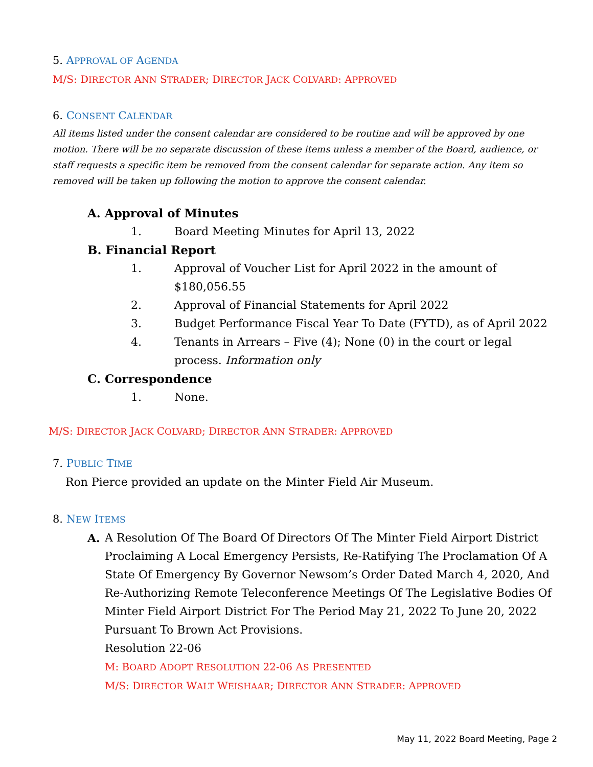5. APPROVAL OF AGENDA
M/S: DIRECTOR ANN STRADER; DIRECTOR JACK COLVARD: APPROVED
6. CONSENT CALENDAR
All items listed under the consent calendar are considered to be routine and will be approved by one motion. There will be no separate discussion of these items unless a member of the Board, audience, or staff requests a specific item be removed from the consent calendar for separate action. Any item so removed will be taken up following the motion to approve the consent calendar.
A. Approval of Minutes
1. Board Meeting Minutes for April 13, 2022
B. Financial Report
1. Approval of Voucher List for April 2022 in the amount of $180,056.55
2. Approval of Financial Statements for April 2022
3. Budget Performance Fiscal Year To Date (FYTD), as of April 2022
4. Tenants in Arrears – Five (4); None (0) in the court or legal process. Information only
C. Correspondence
1. None.
M/S: DIRECTOR JACK COLVARD; DIRECTOR ANN STRADER: APPROVED
7. PUBLIC TIME
Ron Pierce provided an update on the Minter Field Air Museum.
8. NEW ITEMS
A. A Resolution Of The Board Of Directors Of The Minter Field Airport District Proclaiming A Local Emergency Persists, Re-Ratifying The Proclamation Of A State Of Emergency By Governor Newsom’s Order Dated March 4, 2020, And Re-Authorizing Remote Teleconference Meetings Of The Legislative Bodies Of Minter Field Airport District For The Period May 21, 2022 To June 20, 2022 Pursuant To Brown Act Provisions.
Resolution 22-06
M: BOARD ADOPT RESOLUTION 22-06 AS PRESENTED
M/S: DIRECTOR WALT WEISHAAR; DIRECTOR ANN STRADER: APPROVED
May 11, 2022 Board Meeting, Page 2